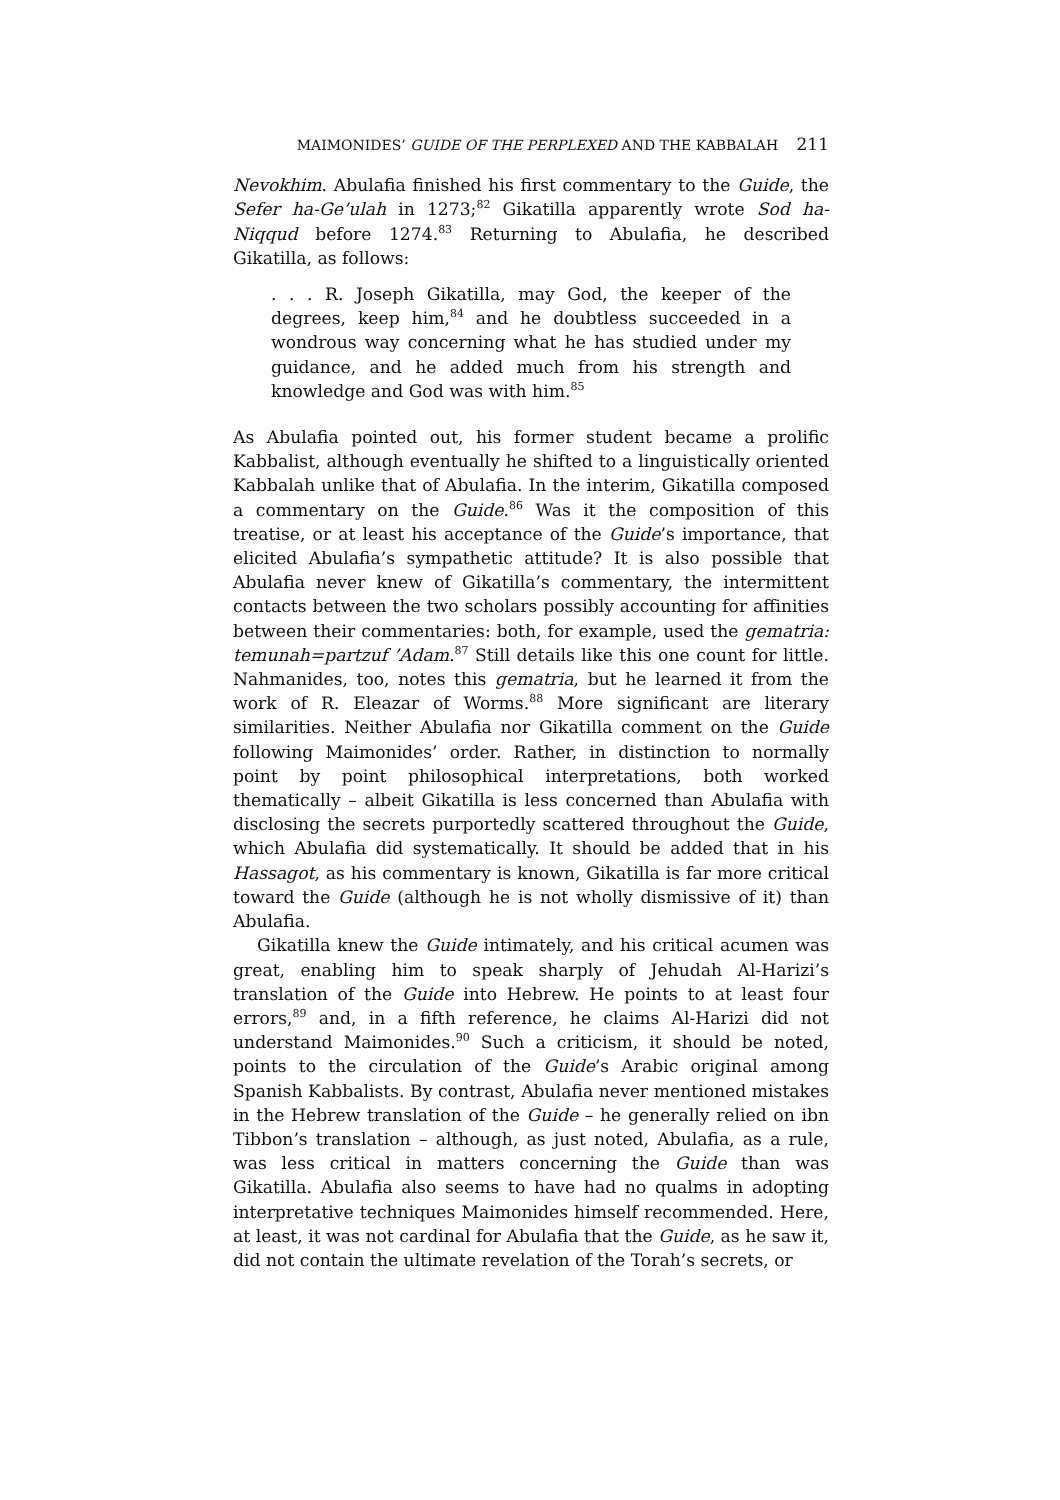MAIMONIDES’ GUIDE OF THE PERPLEXED AND THE KABBALAH 211
Nevokhim. Abulafia finished his first commentary to the Guide, the Sefer ha-Ge’ulah in 1273;<sup>82</sup> Gikatilla apparently wrote Sod ha-Niqqud before 1274.<sup>83</sup> Returning to Abulafia, he described Gikatilla, as follows:
. . . R. Joseph Gikatilla, may God, the keeper of the degrees, keep him,<sup>84</sup> and he doubtless succeeded in a wondrous way concerning what he has studied under my guidance, and he added much from his strength and knowledge and God was with him.<sup>85</sup>
As Abulafia pointed out, his former student became a prolific Kabbalist, although eventually he shifted to a linguistically oriented Kabbalah unlike that of Abulafia. In the interim, Gikatilla composed a commentary on the Guide.<sup>86</sup> Was it the composition of this treatise, or at least his acceptance of the Guide’s importance, that elicited Abulafia’s sympathetic attitude? It is also possible that Abulafia never knew of Gikatilla’s commentary, the intermittent contacts between the two scholars possibly accounting for affinities between their commentaries: both, for example, used the gematria: temunah=partzuf ’Adam.<sup>87</sup> Still details like this one count for little. Nahmanides, too, notes this gematria, but he learned it from the work of R. Eleazar of Worms.<sup>88</sup> More significant are literary similarities. Neither Abulafia nor Gikatilla comment on the Guide following Maimonides’ order. Rather, in distinction to normally point by point philosophical interpretations, both worked thematically – albeit Gikatilla is less concerned than Abulafia with disclosing the secrets purportedly scattered throughout the Guide, which Abulafia did systematically. It should be added that in his Hassagot, as his commentary is known, Gikatilla is far more critical toward the Guide (although he is not wholly dismissive of it) than Abulafia.
Gikatilla knew the Guide intimately, and his critical acumen was great, enabling him to speak sharply of Jehudah Al-Harizi’s translation of the Guide into Hebrew. He points to at least four errors,<sup>89</sup> and, in a fifth reference, he claims Al-Harizi did not understand Maimonides.<sup>90</sup> Such a criticism, it should be noted, points to the circulation of the Guide’s Arabic original among Spanish Kabbalists. By contrast, Abulafia never mentioned mistakes in the Hebrew translation of the Guide – he generally relied on ibn Tibbon’s translation – although, as just noted, Abulafia, as a rule, was less critical in matters concerning the Guide than was Gikatilla. Abulafia also seems to have had no qualms in adopting interpretative techniques Maimonides himself recommended. Here, at least, it was not cardinal for Abulafia that the Guide, as he saw it, did not contain the ultimate revelation of the Torah’s secrets, or